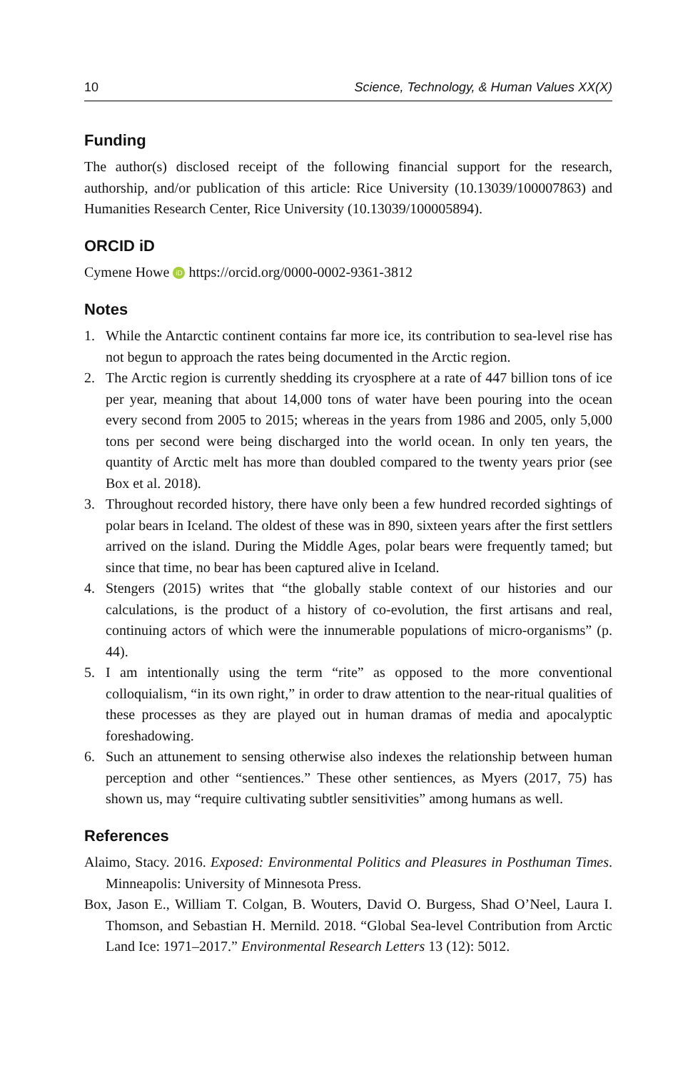10 Science, Technology, & Human Values XX(X)
Funding
The author(s) disclosed receipt of the following financial support for the research, authorship, and/or publication of this article: Rice University (10.13039/100007863) and Humanities Research Center, Rice University (10.13039/100005894).
ORCID iD
Cymene Howe iD https://orcid.org/0000-0002-9361-3812
Notes
1. While the Antarctic continent contains far more ice, its contribution to sea-level rise has not begun to approach the rates being documented in the Arctic region.
2. The Arctic region is currently shedding its cryosphere at a rate of 447 billion tons of ice per year, meaning that about 14,000 tons of water have been pouring into the ocean every second from 2005 to 2015; whereas in the years from 1986 and 2005, only 5,000 tons per second were being discharged into the world ocean. In only ten years, the quantity of Arctic melt has more than doubled compared to the twenty years prior (see Box et al. 2018).
3. Throughout recorded history, there have only been a few hundred recorded sightings of polar bears in Iceland. The oldest of these was in 890, sixteen years after the first settlers arrived on the island. During the Middle Ages, polar bears were frequently tamed; but since that time, no bear has been captured alive in Iceland.
4. Stengers (2015) writes that “the globally stable context of our histories and our calculations, is the product of a history of co-evolution, the first artisans and real, continuing actors of which were the innumerable populations of micro-organisms” (p. 44).
5. I am intentionally using the term “rite” as opposed to the more conventional colloquialism, “in its own right,” in order to draw attention to the near-ritual qualities of these processes as they are played out in human dramas of media and apocalyptic foreshadowing.
6. Such an attunement to sensing otherwise also indexes the relationship between human perception and other “sentiences.” These other sentiences, as Myers (2017, 75) has shown us, may “require cultivating subtler sensitivities” among humans as well.
References
Alaimo, Stacy. 2016. Exposed: Environmental Politics and Pleasures in Posthuman Times. Minneapolis: University of Minnesota Press.
Box, Jason E., William T. Colgan, B. Wouters, David O. Burgess, Shad O’Neel, Laura I. Thomson, and Sebastian H. Mernild. 2018. “Global Sea-level Contribution from Arctic Land Ice: 1971–2017.” Environmental Research Letters 13 (12): 5012.